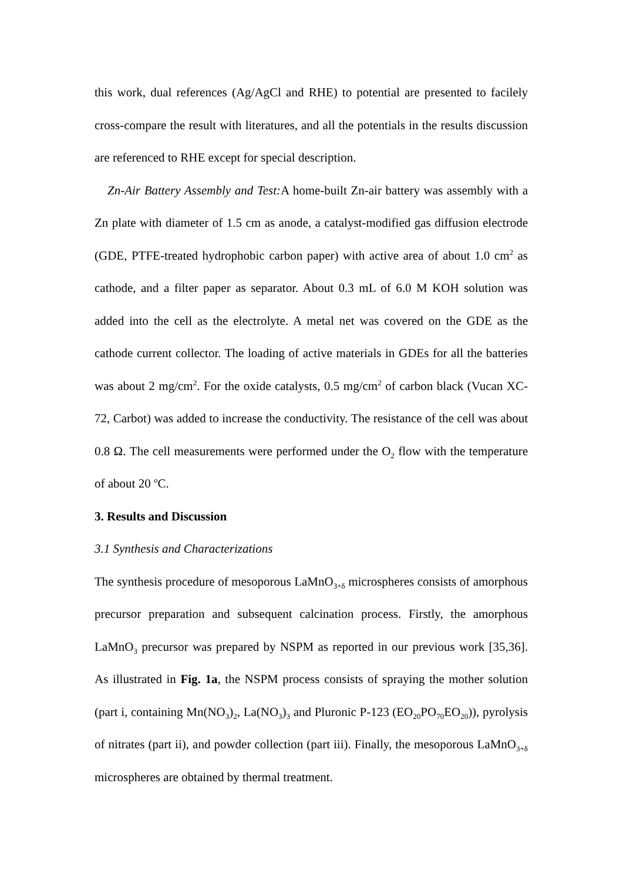this work, dual references (Ag/AgCl and RHE) to potential are presented to facilely cross-compare the result with literatures, and all the potentials in the results discussion are referenced to RHE except for special description.
Zn-Air Battery Assembly and Test: A home-built Zn-air battery was assembly with a Zn plate with diameter of 1.5 cm as anode, a catalyst-modified gas diffusion electrode (GDE, PTFE-treated hydrophobic carbon paper) with active area of about 1.0 cm<sup>2</sup> as cathode, and a filter paper as separator. About 0.3 mL of 6.0 M KOH solution was added into the cell as the electrolyte. A metal net was covered on the GDE as the cathode current collector. The loading of active materials in GDEs for all the batteries was about 2 mg/cm<sup>2</sup>. For the oxide catalysts, 0.5 mg/cm<sup>2</sup> of carbon black (Vucan XC-72, Carbot) was added to increase the conductivity. The resistance of the cell was about 0.8 Ω. The cell measurements were performed under the O<sub>2</sub> flow with the temperature of about 20 <sup>o</sup>C.
3. Results and Discussion
3.1 Synthesis and Characterizations
The synthesis procedure of mesoporous LaMnO<sub>3+δ</sub> microspheres consists of amorphous precursor preparation and subsequent calcination process. Firstly, the amorphous LaMnO<sub>3</sub> precursor was prepared by NSPM as reported in our previous work [35,36]. As illustrated in Fig. 1a, the NSPM process consists of spraying the mother solution (part i, containing Mn(NO<sub>3</sub>)<sub>2</sub>, La(NO<sub>3</sub>)<sub>3</sub> and Pluronic P-123 (EO<sub>20</sub>PO<sub>70</sub>EO<sub>20</sub>)), pyrolysis of nitrates (part ii), and powder collection (part iii). Finally, the mesoporous LaMnO<sub>3+δ</sub> microspheres are obtained by thermal treatment.